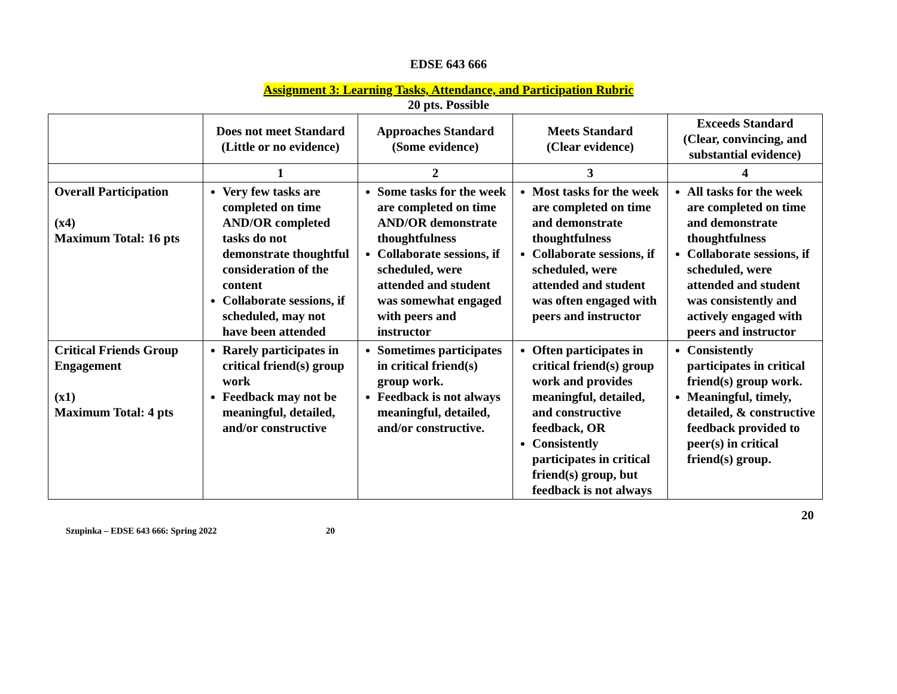EDSE 643 666
Assignment 3: Learning Tasks, Attendance, and Participation Rubric
20 pts. Possible
| | Does not meet Standard (Little or no evidence) | Approaches Standard (Some evidence) | Meets Standard (Clear evidence) | Exceeds Standard (Clear, convincing, and substantial evidence) |
| --- | --- | --- | --- | --- |
| | 1 | 2 | 3 | 4 |
| Overall Participation (x4) Maximum Total: 16 pts | Very few tasks are completed on time AND/OR completed tasks do not demonstrate thoughtful consideration of the content Collaborate sessions, if scheduled, may not have been attended | Some tasks for the week are completed on time AND/OR demonstrate thoughtfulness Collaborate sessions, if scheduled, were attended and student was somewhat engaged with peers and instructor | Most tasks for the week are completed on time and demonstrate thoughtfulness Collaborate sessions, if scheduled, were attended and student was often engaged with peers and instructor | All tasks for the week are completed on time and demonstrate thoughtfulness Collaborate sessions, if scheduled, were attended and student was consistently and actively engaged with peers and instructor |
| Critical Friends Group Engagement (x1) Maximum Total: 4 pts | Rarely participates in critical friend(s) group work Feedback may not be meaningful, detailed, and/or constructive | Sometimes participates in critical friend(s) group work. Feedback is not always meaningful, detailed, and/or constructive. | Often participates in critical friend(s) group work and provides meaningful, detailed, and constructive feedback, OR Consistently participates in critical friend(s) group, but feedback is not always | Consistently participates in critical friend(s) group work. Meaningful, timely, detailed, & constructive feedback provided to peer(s) in critical friend(s) group. |
Szupinka – EDSE 643 666: Spring 2022 20
20